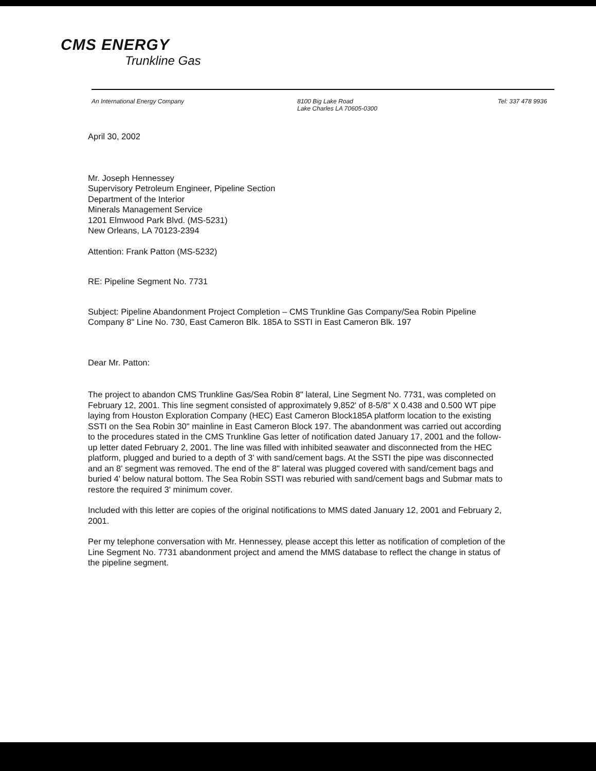CMS ENERGY
Trunkline Gas
An International Energy Company 8100 Big Lake Road
Lake Charles LA 70605-0300
Tel: 337 478 9936
April 30, 2002
Mr. Joseph Hennessey
Supervisory Petroleum Engineer, Pipeline Section
Department of the Interior
Minerals Management Service
1201 Elmwood Park Blvd. (MS-5231)
New Orleans, LA 70123-2394
Attention: Frank Patton (MS-5232)
RE: Pipeline Segment No. 7731
Subject: Pipeline Abandonment Project Completion – CMS Trunkline Gas Company/Sea Robin Pipeline Company 8" Line No. 730, East Cameron Blk. 185A to SSTI in East Cameron Blk. 197
Dear Mr. Patton:
The project to abandon CMS Trunkline Gas/Sea Robin 8" lateral, Line Segment No. 7731, was completed on February 12, 2001. This line segment consisted of approximately 9,852' of 8-5/8" X 0.438 and 0.500 WT pipe laying from Houston Exploration Company (HEC) East Cameron Block185A platform location to the existing SSTI on the Sea Robin 30" mainline in East Cameron Block 197. The abandonment was carried out according to the procedures stated in the CMS Trunkline Gas letter of notification dated January 17, 2001 and the follow-up letter dated February 2, 2001. The line was filled with inhibited seawater and disconnected from the HEC platform, plugged and buried to a depth of 3' with sand/cement bags. At the SSTI the pipe was disconnected and an 8' segment was removed. The end of the 8" lateral was plugged covered with sand/cement bags and buried 4' below natural bottom. The Sea Robin SSTI was reburied with sand/cement bags and Submar mats to restore the required 3' minimum cover.
Included with this letter are copies of the original notifications to MMS dated January 12, 2001 and February 2, 2001.
Per my telephone conversation with Mr. Hennessey, please accept this letter as notification of completion of the Line Segment No. 7731 abandonment project and amend the MMS database to reflect the change in status of the pipeline segment.